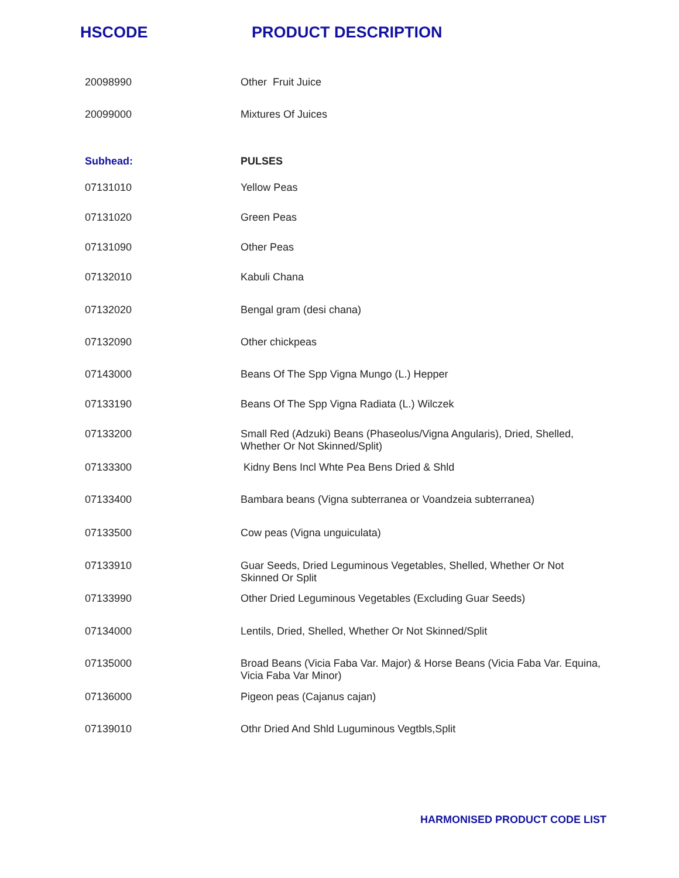HSCODE PRODUCT DESCRIPTION
| 20098990 | Other Fruit Juice |
| 20099000 | Mixtures Of Juices |
| Subhead: | PULSES |
| 07131010 | Yellow Peas |
| 07131020 | Green Peas |
| 07131090 | Other Peas |
| 07132010 | Kabuli Chana |
| 07132020 | Bengal gram (desi chana) |
| 07132090 | Other chickpeas |
| 07143000 | Beans Of The Spp Vigna Mungo (L.) Hepper |
| 07133190 | Beans Of The Spp Vigna Radiata (L.) Wilczek |
| 07133200 | Small Red (Adzuki) Beans (Phaseolus/Vigna Angularis), Dried, Shelled, Whether Or Not Skinned/Split) |
| 07133300 | Kidny Bens Incl Whte Pea Bens Dried & Shld |
| 07133400 | Bambara beans (Vigna subterranea or Voandzeia subterranea) |
| 07133500 | Cow peas (Vigna unguiculata) |
| 07133910 | Guar Seeds, Dried Leguminous Vegetables, Shelled, Whether Or Not Skinned Or Split |
| 07133990 | Other Dried Leguminous Vegetables (Excluding Guar Seeds) |
| 07134000 | Lentils, Dried, Shelled, Whether Or Not Skinned/Split |
| 07135000 | Broad Beans (Vicia Faba Var. Major) & Horse Beans (Vicia Faba Var. Equina, Vicia Faba Var Minor) |
| 07136000 | Pigeon peas (Cajanus cajan) |
| 07139010 | Othr Dried And Shld Luguminous Vegtbls,Split |
HARMONISED PRODUCT CODE LIST